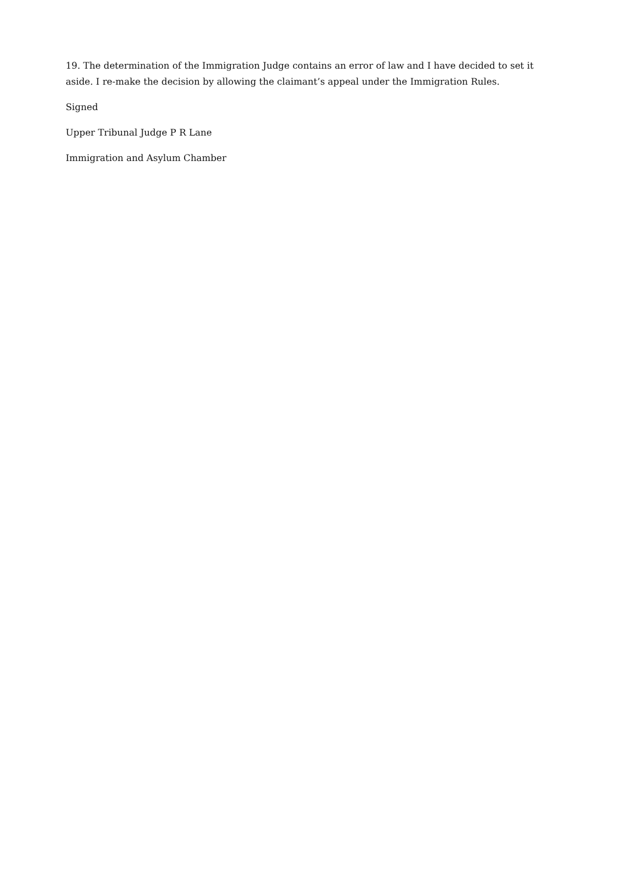19. The determination of the Immigration Judge contains an error of law and I have decided to set it aside. I re-make the decision by allowing the claimant’s appeal under the Immigration Rules.
Signed
Upper Tribunal Judge P R Lane
Immigration and Asylum Chamber